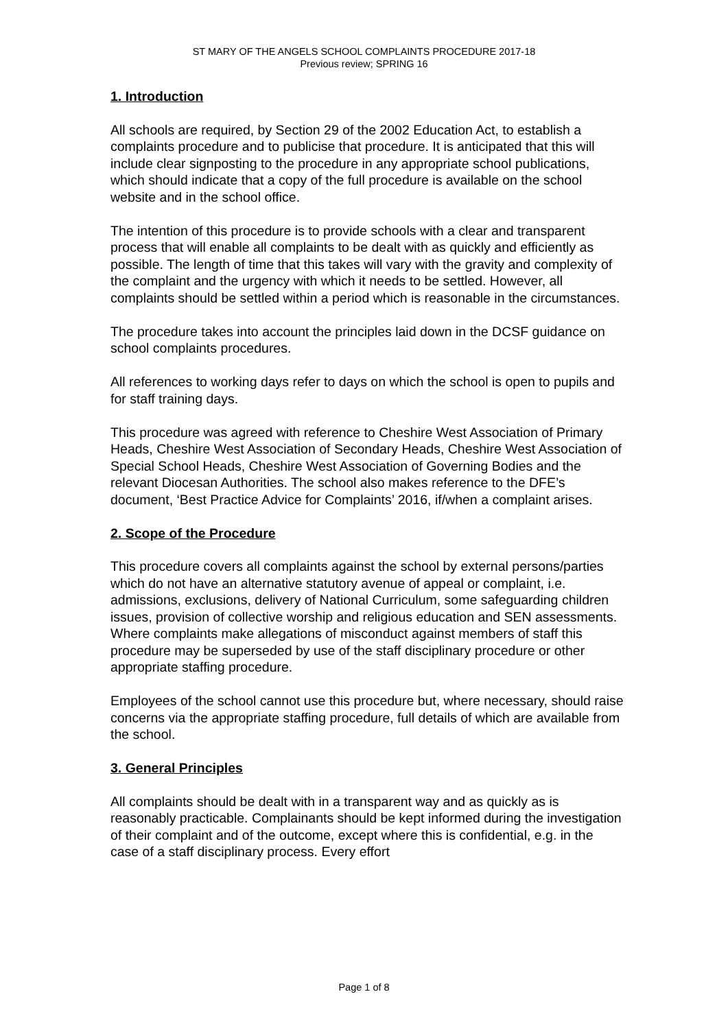ST MARY OF THE ANGELS SCHOOL COMPLAINTS PROCEDURE 2017-18
Previous review; SPRING 16
1. Introduction
All schools are required, by Section 29 of the 2002 Education Act, to establish a complaints procedure and to publicise that procedure. It is anticipated that this will include clear signposting to the procedure in any appropriate school publications, which should indicate that a copy of the full procedure is available on the school website and in the school office.
The intention of this procedure is to provide schools with a clear and transparent process that will enable all complaints to be dealt with as quickly and efficiently as possible. The length of time that this takes will vary with the gravity and complexity of the complaint and the urgency with which it needs to be settled. However, all complaints should be settled within a period which is reasonable in the circumstances.
The procedure takes into account the principles laid down in the DCSF guidance on school complaints procedures.
All references to working days refer to days on which the school is open to pupils and for staff training days.
This procedure was agreed with reference to Cheshire West Association of Primary Heads, Cheshire West Association of Secondary Heads, Cheshire West Association of Special School Heads, Cheshire West Association of Governing Bodies and the relevant Diocesan Authorities. The school also makes reference to the DFE’s document, ‘Best Practice Advice for Complaints’ 2016, if/when a complaint arises.
2. Scope of the Procedure
This procedure covers all complaints against the school by external persons/parties which do not have an alternative statutory avenue of appeal or complaint, i.e. admissions, exclusions, delivery of National Curriculum, some safeguarding children issues, provision of collective worship and religious education and SEN assessments. Where complaints make allegations of misconduct against members of staff this procedure may be superseded by use of the staff disciplinary procedure or other appropriate staffing procedure.
Employees of the school cannot use this procedure but, where necessary, should raise concerns via the appropriate staffing procedure, full details of which are available from the school.
3. General Principles
All complaints should be dealt with in a transparent way and as quickly as is reasonably practicable. Complainants should be kept informed during the investigation of their complaint and of the outcome, except where this is confidential, e.g. in the case of a staff disciplinary process. Every effort
Page 1 of 8